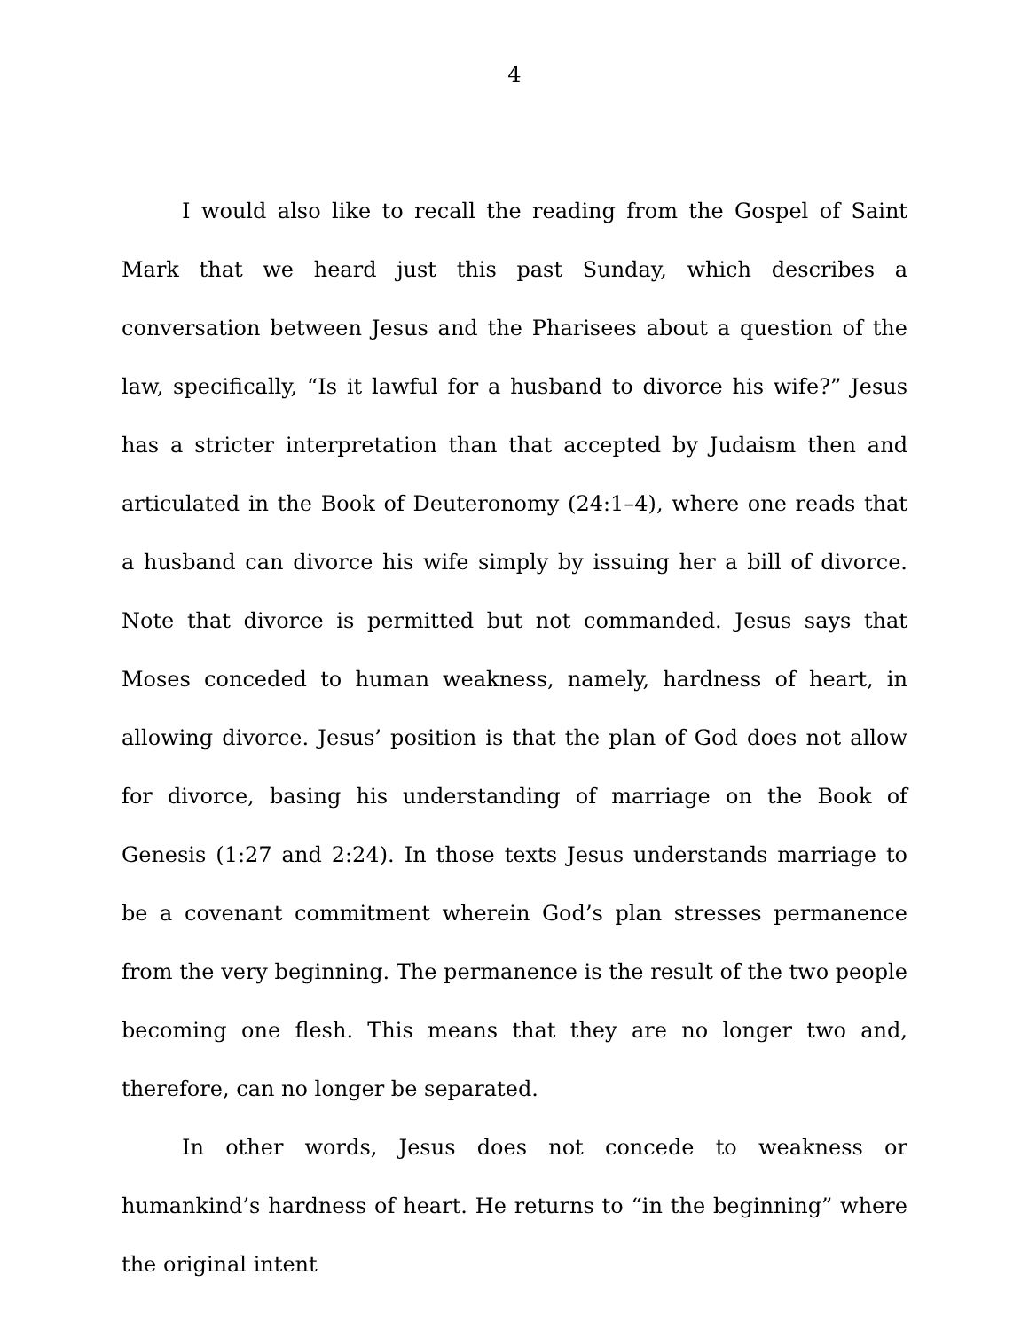4
I would also like to recall the reading from the Gospel of Saint Mark that we heard just this past Sunday, which describes a conversation between Jesus and the Pharisees about a question of the law, specifically, “Is it lawful for a husband to divorce his wife?” Jesus has a stricter interpretation than that accepted by Judaism then and articulated in the Book of Deuteronomy (24:1–4), where one reads that a husband can divorce his wife simply by issuing her a bill of divorce. Note that divorce is permitted but not commanded. Jesus says that Moses conceded to human weakness, namely, hardness of heart, in allowing divorce. Jesus’ position is that the plan of God does not allow for divorce, basing his understanding of marriage on the Book of Genesis (1:27 and 2:24). In those texts Jesus understands marriage to be a covenant commitment wherein God’s plan stresses permanence from the very beginning. The permanence is the result of the two people becoming one flesh. This means that they are no longer two and, therefore, can no longer be separated.
In other words, Jesus does not concede to weakness or humankind’s hardness of heart. He returns to “in the beginning” where the original intent